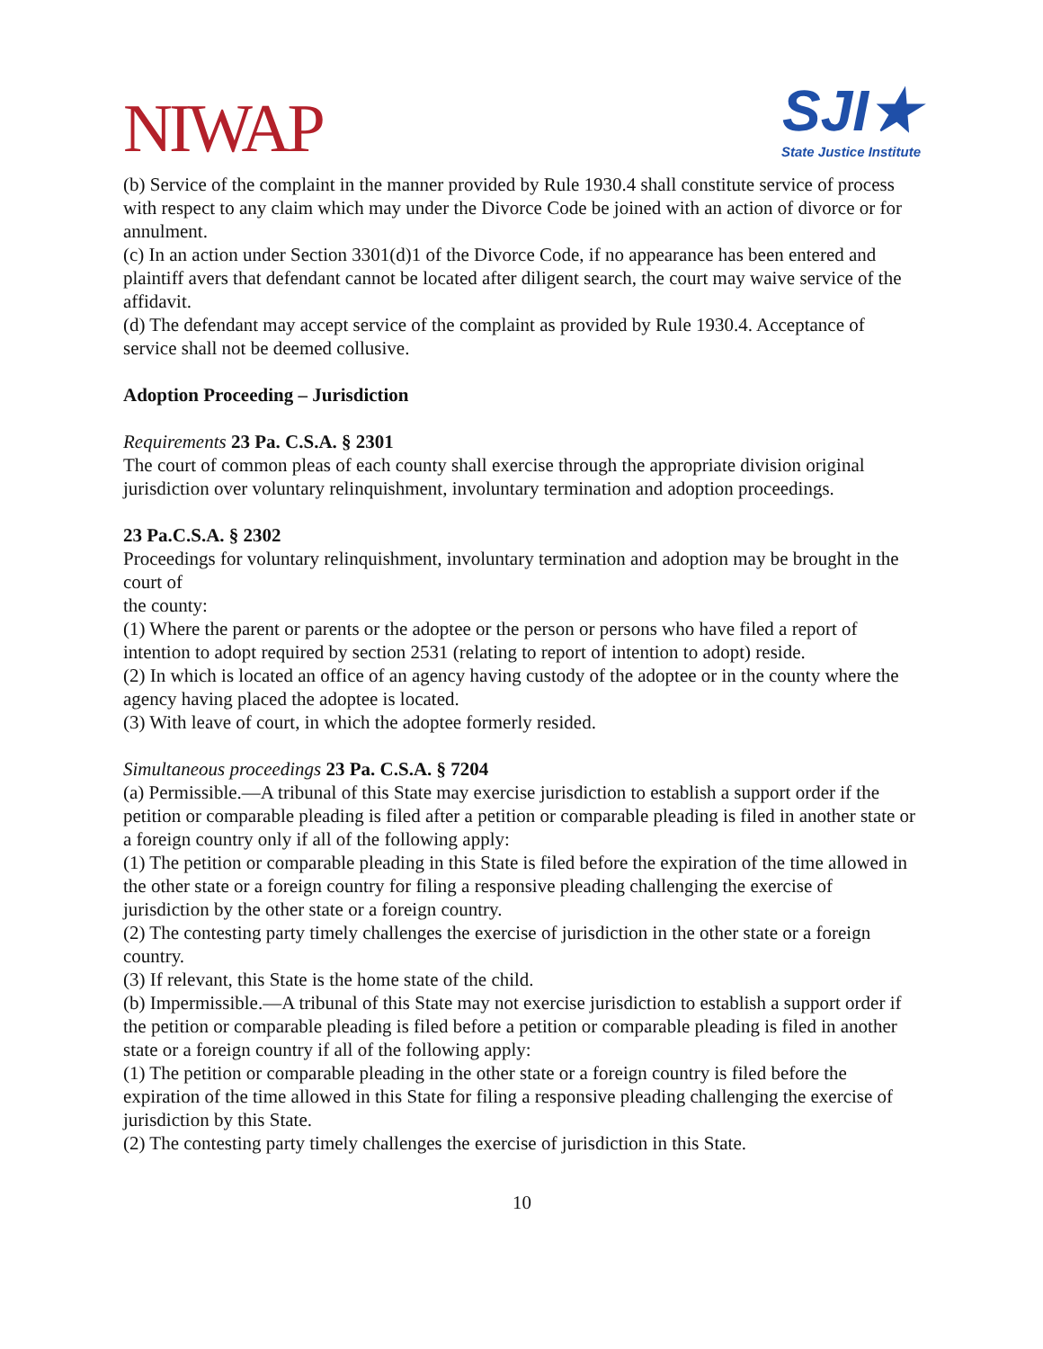NIWAP
SJI★
State Justice Institute
(b) Service of the complaint in the manner provided by Rule 1930.4 shall constitute service of process with respect to any claim which may under the Divorce Code be joined with an action of divorce or for annulment.
(c) In an action under Section 3301(d)1 of the Divorce Code, if no appearance has been entered and plaintiff avers that defendant cannot be located after diligent search, the court may waive service of the affidavit.
(d) The defendant may accept service of the complaint as provided by Rule 1930.4. Acceptance of service shall not be deemed collusive.
Adoption Proceeding – Jurisdiction
Requirements 23 Pa. C.S.A. § 2301
The court of common pleas of each county shall exercise through the appropriate division original jurisdiction over voluntary relinquishment, involuntary termination and adoption proceedings.
23 Pa.C.S.A. § 2302
Proceedings for voluntary relinquishment, involuntary termination and adoption may be brought in the court of
the county:
(1) Where the parent or parents or the adoptee or the person or persons who have filed a report of intention to adopt required by section 2531 (relating to report of intention to adopt) reside.
(2) In which is located an office of an agency having custody of the adoptee or in the county where the agency having placed the adoptee is located.
(3) With leave of court, in which the adoptee formerly resided.
Simultaneous proceedings 23 Pa. C.S.A. § 7204
(a) Permissible.—A tribunal of this State may exercise jurisdiction to establish a support order if the petition or comparable pleading is filed after a petition or comparable pleading is filed in another state or a foreign country only if all of the following apply:
(1) The petition or comparable pleading in this State is filed before the expiration of the time allowed in the other state or a foreign country for filing a responsive pleading challenging the exercise of
jurisdiction by the other state or a foreign country.
(2) The contesting party timely challenges the exercise of jurisdiction in the other state or a foreign country.
(3) If relevant, this State is the home state of the child.
(b) Impermissible.—A tribunal of this State may not exercise jurisdiction to establish a support order if the petition or comparable pleading is filed before a petition or comparable pleading is filed in another state or a foreign country if all of the following apply:
(1) The petition or comparable pleading in the other state or a foreign country is filed before the expiration of the time allowed in this State for filing a responsive pleading challenging the exercise of jurisdiction by this State.
(2) The contesting party timely challenges the exercise of jurisdiction in this State.
10